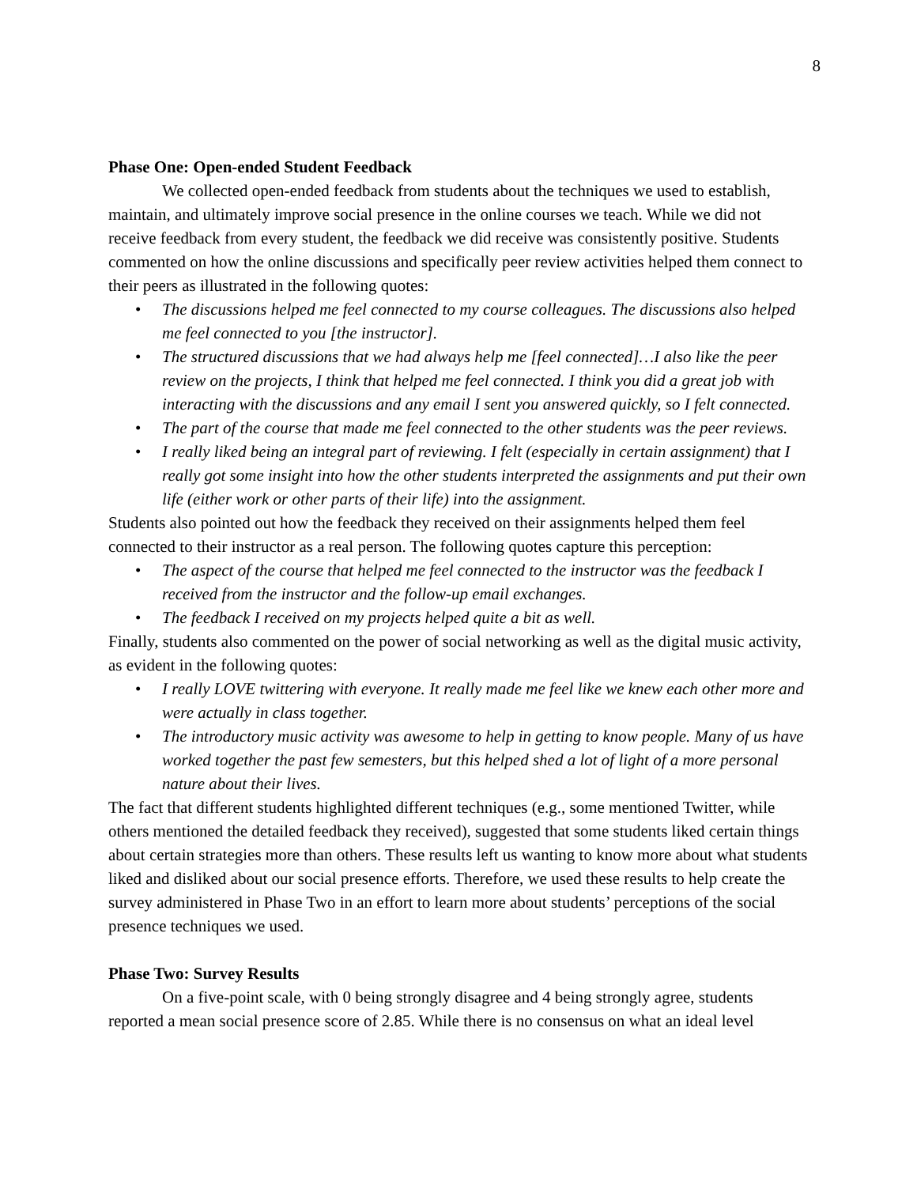8
Phase One: Open-ended Student Feedback
We collected open-ended feedback from students about the techniques we used to establish, maintain, and ultimately improve social presence in the online courses we teach. While we did not receive feedback from every student, the feedback we did receive was consistently positive. Students commented on how the online discussions and specifically peer review activities helped them connect to their peers as illustrated in the following quotes:
• The discussions helped me feel connected to my course colleagues. The discussions also helped me feel connected to you [the instructor].
• The structured discussions that we had always help me [feel connected]…I also like the peer review on the projects, I think that helped me feel connected. I think you did a great job with interacting with the discussions and any email I sent you answered quickly, so I felt connected.
• The part of the course that made me feel connected to the other students was the peer reviews.
• I really liked being an integral part of reviewing. I felt (especially in certain assignment) that I really got some insight into how the other students interpreted the assignments and put their own life (either work or other parts of their life) into the assignment.
Students also pointed out how the feedback they received on their assignments helped them feel connected to their instructor as a real person. The following quotes capture this perception:
• The aspect of the course that helped me feel connected to the instructor was the feedback I received from the instructor and the follow-up email exchanges.
• The feedback I received on my projects helped quite a bit as well.
Finally, students also commented on the power of social networking as well as the digital music activity, as evident in the following quotes:
• I really LOVE twittering with everyone. It really made me feel like we knew each other more and were actually in class together.
• The introductory music activity was awesome to help in getting to know people. Many of us have worked together the past few semesters, but this helped shed a lot of light of a more personal nature about their lives.
The fact that different students highlighted different techniques (e.g., some mentioned Twitter, while others mentioned the detailed feedback they received), suggested that some students liked certain things about certain strategies more than others. These results left us wanting to know more about what students liked and disliked about our social presence efforts. Therefore, we used these results to help create the survey administered in Phase Two in an effort to learn more about students’ perceptions of the social presence techniques we used.
Phase Two: Survey Results
On a five-point scale, with 0 being strongly disagree and 4 being strongly agree, students reported a mean social presence score of 2.85. While there is no consensus on what an ideal level